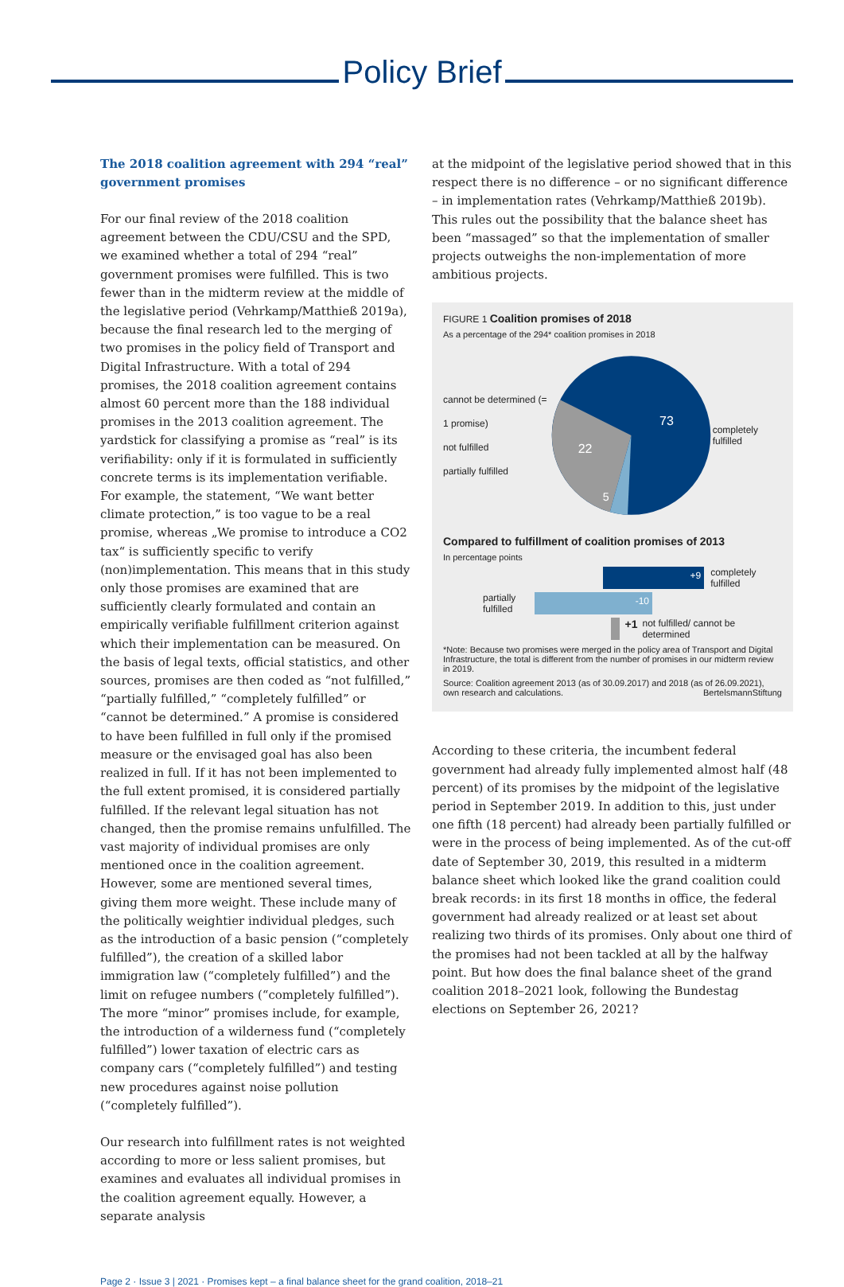Policy Brief
The 2018 coalition agreement with 294 “real” government promises
For our final review of the 2018 coalition agreement between the CDU/CSU and the SPD, we examined whether a total of 294 “real” government promises were fulfilled. This is two fewer than in the midterm review at the middle of the legislative period (Vehrkamp/Matthieß 2019a), because the final research led to the merging of two promises in the policy field of Transport and Digital Infrastructure. With a total of 294 promises, the 2018 coalition agreement contains almost 60 percent more than the 188 individual promises in the 2013 coalition agreement. The yardstick for classifying a promise as “real” is its verifiability: only if it is formulated in sufficiently concrete terms is its implementation verifiable. For example, the statement, “We want better climate protection,” is too vague to be a real promise, whereas „We promise to introduce a CO2 tax“ is sufficiently specific to verify (non)implementation. This means that in this study only those promises are examined that are sufficiently clearly formulated and contain an empirically verifiable fulfillment criterion against which their implementation can be measured. On the basis of legal texts, official statistics, and other sources, promises are then coded as “not fulfilled,” “partially fulfilled,” “completely fulfilled” or “cannot be determined.” A promise is considered to have been fulfilled in full only if the promised measure or the envisaged goal has also been realized in full. If it has not been implemented to the full extent promised, it is considered partially fulfilled. If the relevant legal situation has not changed, then the promise remains unfulfilled. The vast majority of individual promises are only mentioned once in the coalition agreement. However, some are mentioned several times, giving them more weight. These include many of the politically weightier individual pledges, such as the introduction of a basic pension (“completely fulfilled”), the creation of a skilled labor immigration law (“completely fulfilled”) and the limit on refugee numbers (“completely fulfilled”). The more “minor” promises include, for example, the introduction of a wilderness fund (“completely fulfilled”) lower taxation of electric cars as company cars (“completely fulfilled”) and testing new procedures against noise pollution (“completely fulfilled”).
Our research into fulfillment rates is not weighted according to more or less salient promises, but examines and evaluates all individual promises in the coalition agreement equally. However, a separate analysis
at the midpoint of the legislative period showed that in this respect there is no difference – or no significant difference – in implementation rates (Vehrkamp/Matthieß 2019b). This rules out the possibility that the balance sheet has been “massaged” so that the implementation of smaller projects outweighs the non-implementation of more ambitious projects.
FIGURE 1 Coalition promises of 2018
As a percentage of the 294* coalition promises in 2018
cannot be determined (= 1 promise)
not fulfilled
partially fulfilled
73
22
5
completely fulfilled
Compared to fulfillment of coalition promises of 2013
In percentage points
+9 completely fulfilled
partially fulfilled -10
+1 not fulfilled/ cannot be determined
*Note: Because two promises were merged in the policy area of Transport and Digital Infrastructure, the total is different from the number of promises in our midterm review in 2019.
Source: Coalition agreement 2013 (as of 30.09.2017) and 2018 (as of 26.09.2021), own research and calculations. BertelsmannStiftung
According to these criteria, the incumbent federal government had already fully implemented almost half (48 percent) of its promises by the midpoint of the legislative period in September 2019. In addition to this, just under one fifth (18 percent) had already been partially fulfilled or were in the process of being implemented. As of the cut-off date of September 30, 2019, this resulted in a midterm balance sheet which looked like the grand coalition could break records: in its first 18 months in office, the federal government had already realized or at least set about realizing two thirds of its promises. Only about one third of the promises had not been tackled at all by the halfway point. But how does the final balance sheet of the grand coalition 2018–2021 look, following the Bundestag elections on September 26, 2021?
Page 2 · Issue 3 | 2021 · Promises kept – a final balance sheet for the grand coalition, 2018–21